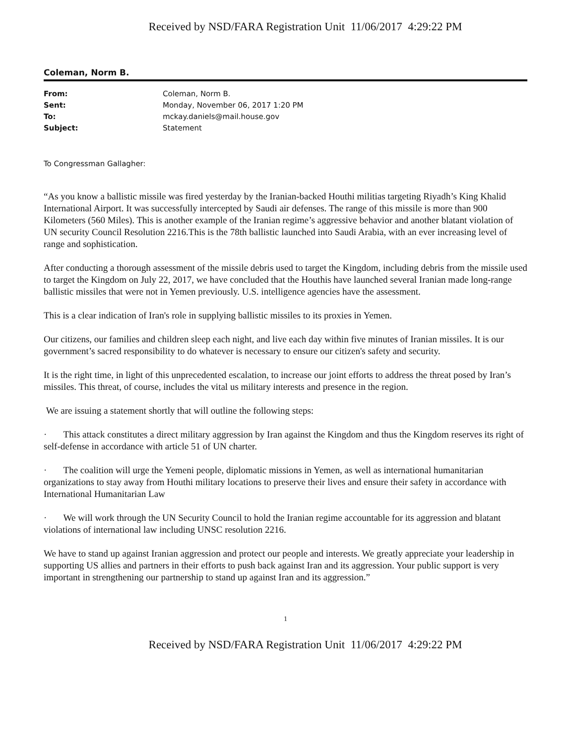Received by NSD/FARA Registration Unit 11/06/2017 4:29:22 PM
Coleman, Norm B.
From: Coleman, Norm B.
Sent: Monday, November 06, 2017 1:20 PM
To: mckay.daniels@mail.house.gov
Subject: Statement
To Congressman Gallagher:
“As you know a ballistic missile was fired yesterday by the Iranian-backed Houthi militias targeting Riyadh’s King Khalid International Airport. It was successfully intercepted by Saudi air defenses. The range of this missile is more than 900 Kilometers (560 Miles). This is another example of the Iranian regime’s aggressive behavior and another blatant violation of UN security Council Resolution 2216.This is the 78th ballistic launched into Saudi Arabia, with an ever increasing level of range and sophistication.
After conducting a thorough assessment of the missile debris used to target the Kingdom, including debris from the missile used to target the Kingdom on July 22, 2017, we have concluded that the Houthis have launched several Iranian made long-range ballistic missiles that were not in Yemen previously. U.S. intelligence agencies have the assessment.
This is a clear indication of Iran's role in supplying ballistic missiles to its proxies in Yemen.
Our citizens, our families and children sleep each night, and live each day within five minutes of Iranian missiles. It is our government’s sacred responsibility to do whatever is necessary to ensure our citizen's safety and security.
It is the right time, in light of this unprecedented escalation, to increase our joint efforts to address the threat posed by Iran’s missiles. This threat, of course, includes the vital us military interests and presence in the region.
We are issuing a statement shortly that will outline the following steps:
· This attack constitutes a direct military aggression by Iran against the Kingdom and thus the Kingdom reserves its right of self-defense in accordance with article 51 of UN charter.
· The coalition will urge the Yemeni people, diplomatic missions in Yemen, as well as international humanitarian organizations to stay away from Houthi military locations to preserve their lives and ensure their safety in accordance with International Humanitarian Law
· We will work through the UN Security Council to hold the Iranian regime accountable for its aggression and blatant violations of international law including UNSC resolution 2216.
We have to stand up against Iranian aggression and protect our people and interests. We greatly appreciate your leadership in supporting US allies and partners in their efforts to push back against Iran and its aggression. Your public support is very important in strengthening our partnership to stand up against Iran and its aggression.”
1
Received by NSD/FARA Registration Unit 11/06/2017 4:29:22 PM